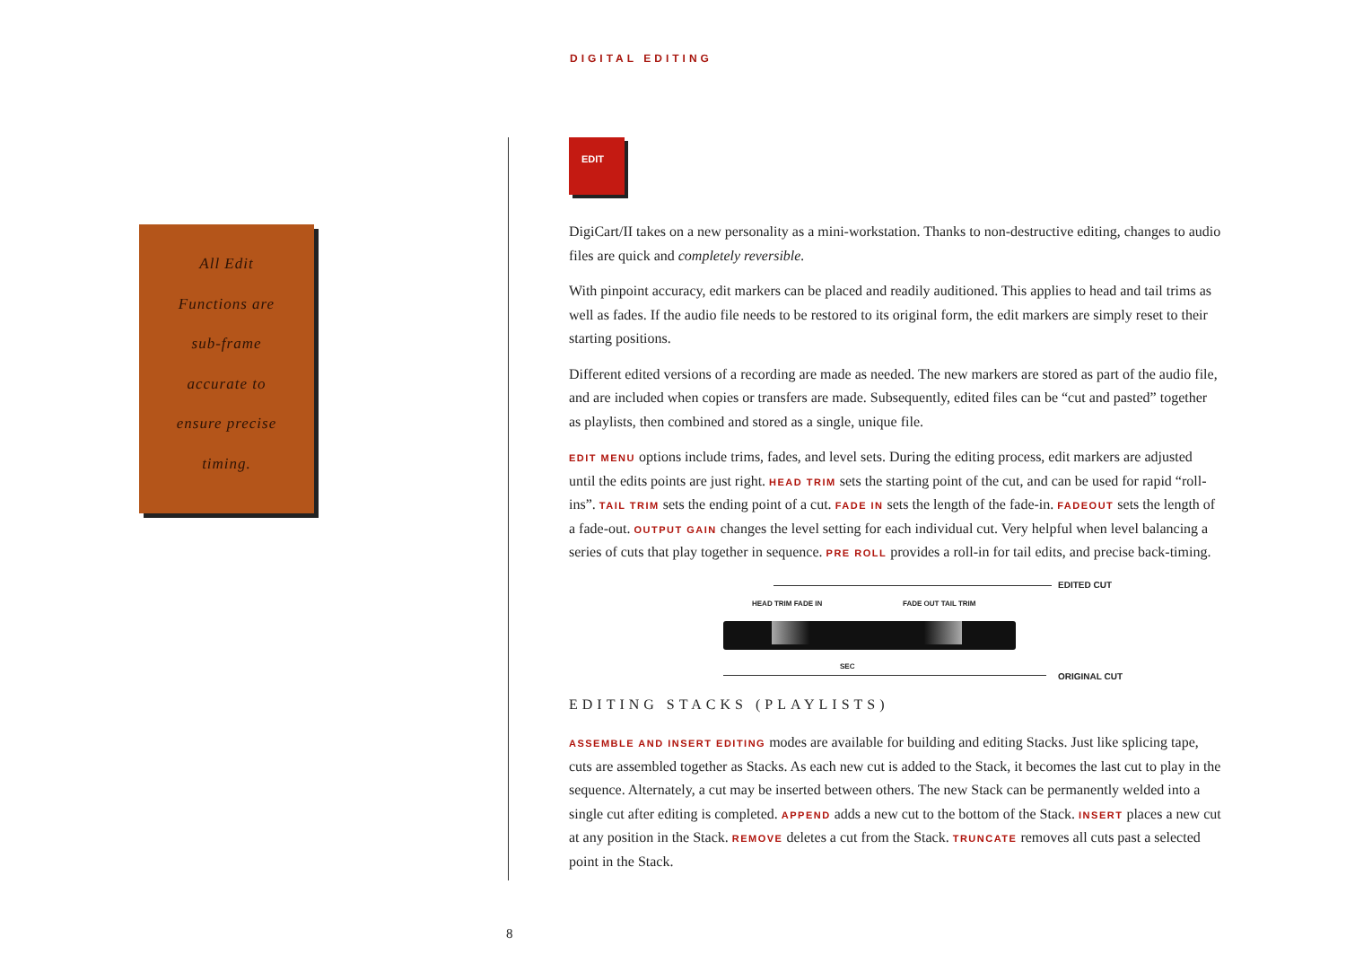DIGITAL EDITING
All Edit
Functions are
sub-frame
accurate to
ensure precise
timing.
EDIT
DigiCart/II takes on a new personality as a mini-workstation. Thanks to non-destructive editing, changes to audio files are quick and completely reversible.
With pinpoint accuracy, edit markers can be placed and readily auditioned. This applies to head and tail trims as well as fades. If the audio file needs to be restored to its original form, the edit markers are simply reset to their starting positions.
Different edited versions of a recording are made as needed. The new markers are stored as part of the audio file, and are included when copies or transfers are made. Subsequently, edited files can be “cut and pasted” together as playlists, then combined and stored as a single, unique file.
EDIT MENU options include trims, fades, and level sets. During the editing process, edit markers are adjusted until the edits points are just right. HEAD TRIM sets the starting point of the cut, and can be used for rapid “roll-ins”. TAIL TRIM sets the ending point of a cut. FADE IN sets the length of the fade-in. FADEOUT sets the length of a fade-out. OUTPUT GAIN changes the level setting for each individual cut. Very helpful when level balancing a series of cuts that play together in sequence. PRE ROLL provides a roll-in for tail edits, and precise back-timing.
EDITED CUT
HEAD TRIM FADE IN FADE OUT TAIL TRIM
SEC
ORIGINAL CUT
EDITING STACKS (PLAYLISTS)
ASSEMBLE AND INSERT EDITING modes are available for building and editing Stacks. Just like splicing tape, cuts are assembled together as Stacks. As each new cut is added to the Stack, it becomes the last cut to play in the sequence. Alternately, a cut may be inserted between others. The new Stack can be permanently welded into a single cut after editing is completed. APPEND adds a new cut to the bottom of the Stack. INSERT places a new cut at any position in the Stack. REMOVE deletes a cut from the Stack. TRUNCATE removes all cuts past a selected point in the Stack.
8